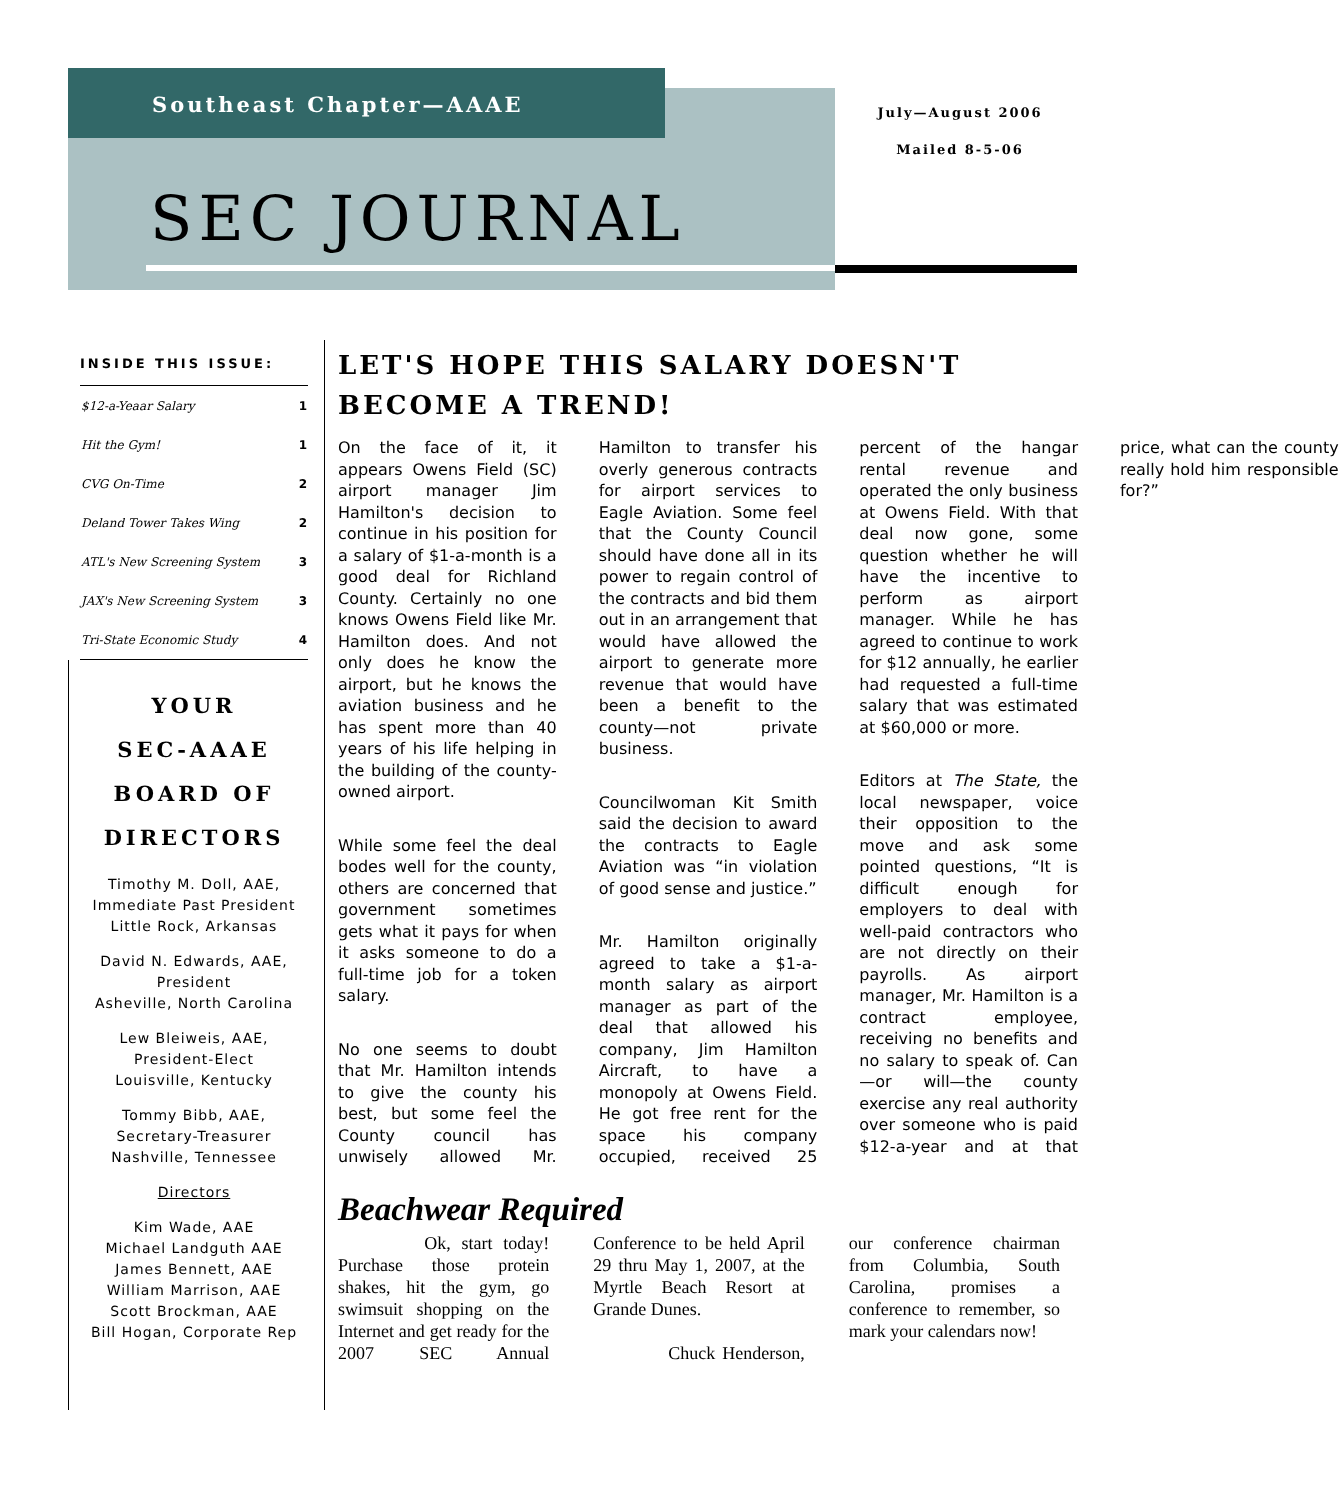Southeast Chapter—AAAE
July—August 2006
Mailed 8-5-06
SEC JOURNAL
INSIDE THIS ISSUE:
| $12-a-Yeaar Salary | 1 |
| Hit the Gym! | 1 |
| CVG On-Time | 2 |
| Deland Tower Takes Wing | 2 |
| ATL's New Screening System | 3 |
| JAX's New Screening System | 3 |
| Tri-State Economic Study | 4 |
YOUR
SEC-AAAE
BOARD OF DIRECTORS
Timothy M. Doll, AAE,
Immediate Past President
Little Rock, Arkansas
David N. Edwards, AAE,
President
Asheville, North Carolina
Lew Bleiweis, AAE,
President-Elect
Louisville, Kentucky
Tommy Bibb, AAE,
Secretary-Treasurer
Nashville, Tennessee
Directors
Kim Wade, AAE
Michael Landguth AAE
James Bennett, AAE
William Marrison, AAE
Scott Brockman, AAE
Bill Hogan, Corporate Rep
LET'S HOPE THIS SALARY DOESN'T BECOME A TREND!
On the face of it, it appears Owens Field (SC) airport manager Jim Hamilton's decision to continue in his position for a salary of $1-a-month is a good deal for Richland County. Certainly no one knows Owens Field like Mr. Hamilton does. And not only does he know the airport, but he knows the aviation business and he has spent more than 40 years of his life helping in the building of the county-owned airport.
While some feel the deal bodes well for the county, others are concerned that government sometimes gets what it pays for when it asks someone to do a full-time job for a token salary.
No one seems to doubt that Mr. Hamilton intends to give the county his best, but some feel the County council has unwisely allowed Mr. Hamilton to transfer his overly generous contracts for airport services to Eagle Aviation. Some feel that the County Council should have done all in its power to regain control of the contracts and bid them out in an arrangement that would have allowed the airport to generate more revenue that would have been a benefit to the county—not private business.
Councilwoman Kit Smith said the decision to award the contracts to Eagle Aviation was “in violation of good sense and justice.”
Mr. Hamilton originally agreed to take a $1-a-month salary as airport manager as part of the deal that allowed his company, Jim Hamilton Aircraft, to have a monopoly at Owens Field. He got free rent for the space his company occupied, received 25 percent of the hangar rental revenue and operated the only business at Owens Field. With that deal now gone, some question whether he will have the incentive to perform as airport manager. While he has agreed to continue to work for $12 annually, he earlier had requested a full-time salary that was estimated at $60,000 or more.
Editors at The State, the local newspaper, voice their opposition to the move and ask some pointed questions, “It is difficult enough for employers to deal with well-paid contractors who are not directly on their payrolls. As airport manager, Mr. Hamilton is a contract employee, receiving no benefits and no salary to speak of. Can—or will—the county exercise any real authority over someone who is paid $12-a-year and at that price, what can the county really hold him responsible for?”
Beachwear Required
Ok, start today! Purchase those protein shakes, hit the gym, go swimsuit shopping on the Internet and get ready for the 2007 SEC Annual Conference to be held April 29 thru May 1, 2007, at the Myrtle Beach Resort at Grande Dunes.
Chuck Henderson, our conference chairman from Columbia, South Carolina, promises a conference to remember, so mark your calendars now!